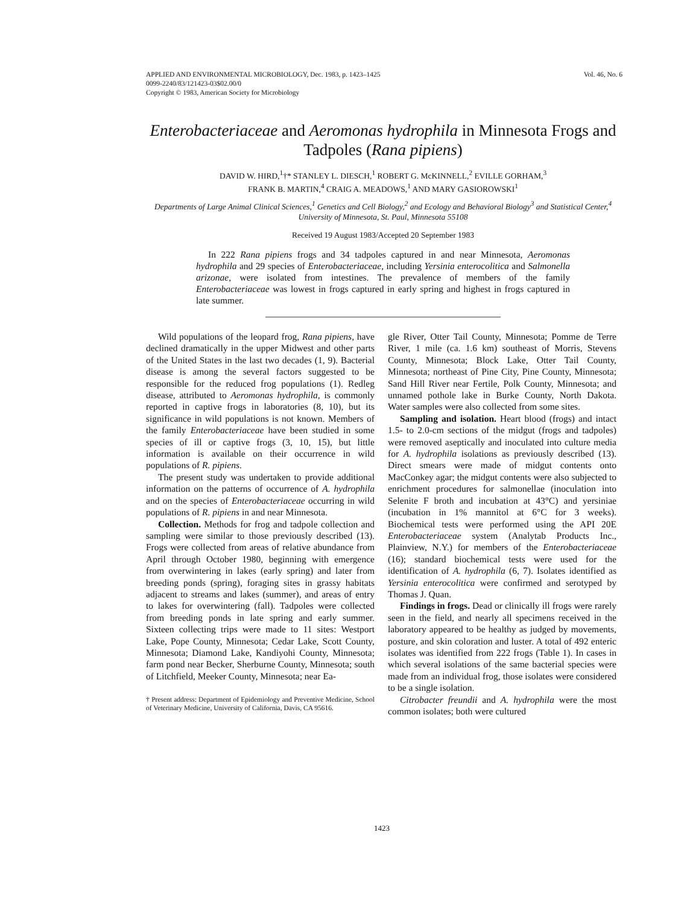APPLIED AND ENVIRONMENTAL MICROBIOLOGY, Dec. 1983, p. 1423–1425
0099-2240/83/121423-03$02.00/0
Copyright © 1983, American Society for Microbiology
Vol. 46, No. 6
Enterobacteriaceae and Aeromonas hydrophila in Minnesota Frogs and Tadpoles (Rana pipiens)
DAVID W. HIRD,<sup>1</sup>†* STANLEY L. DIESCH,<sup>1</sup> ROBERT G. McKINNELL,<sup>2</sup> EVILLE GORHAM,<sup>3</sup>
FRANK B. MARTIN,<sup>4</sup> CRAIG A. MEADOWS,<sup>1</sup> AND MARY GASIOROWSKI<sup>1</sup>
Departments of Large Animal Clinical Sciences,<sup>1</sup> Genetics and Cell Biology,<sup>2</sup> and Ecology and Behavioral Biology<sup>3</sup> and Statistical Center,<sup>4</sup> University of Minnesota, St. Paul, Minnesota 55108
Received 19 August 1983/Accepted 20 September 1983
In 222 Rana pipiens frogs and 34 tadpoles captured in and near Minnesota, Aeromonas hydrophila and 29 species of Enterobacteriaceae, including Yersinia enterocolitica and Salmonella arizonae, were isolated from intestines. The prevalence of members of the family Enterobacteriaceae was lowest in frogs captured in early spring and highest in frogs captured in late summer.
Wild populations of the leopard frog, Rana pipiens, have declined dramatically in the upper Midwest and other parts of the United States in the last two decades (1, 9). Bacterial disease is among the several factors suggested to be responsible for the reduced frog populations (1). Redleg disease, attributed to Aeromonas hydrophila, is commonly reported in captive frogs in laboratories (8, 10), but its significance in wild populations is not known. Members of the family Enterobacteriaceae have been studied in some species of ill or captive frogs (3, 10, 15), but little information is available on their occurrence in wild populations of R. pipiens.
The present study was undertaken to provide additional information on the patterns of occurrence of A. hydrophila and on the species of Enterobacteriaceae occurring in wild populations of R. pipiens in and near Minnesota.
Collection. Methods for frog and tadpole collection and sampling were similar to those previously described (13). Frogs were collected from areas of relative abundance from April through October 1980, beginning with emergence from overwintering in lakes (early spring) and later from breeding ponds (spring), foraging sites in grassy habitats adjacent to streams and lakes (summer), and areas of entry to lakes for overwintering (fall). Tadpoles were collected from breeding ponds in late spring and early summer. Sixteen collecting trips were made to 11 sites: Westport Lake, Pope County, Minnesota; Cedar Lake, Scott County, Minnesota; Diamond Lake, Kandiyohi County, Minnesota; farm pond near Becker, Sherburne County, Minnesota; south of Litchfield, Meeker County, Minnesota; near Ea-
† Present address: Department of Epidemiology and Preventive Medicine, School of Veterinary Medicine, University of California, Davis, CA 95616.
gle River, Otter Tail County, Minnesota; Pomme de Terre River, 1 mile (ca. 1.6 km) southeast of Morris, Stevens County, Minnesota; Block Lake, Otter Tail County, Minnesota; northeast of Pine City, Pine County, Minnesota; Sand Hill River near Fertile, Polk County, Minnesota; and unnamed pothole lake in Burke County, North Dakota. Water samples were also collected from some sites.
Sampling and isolation. Heart blood (frogs) and intact 1.5- to 2.0-cm sections of the midgut (frogs and tadpoles) were removed aseptically and inoculated into culture media for A. hydrophila isolations as previously described (13). Direct smears were made of midgut contents onto MacConkey agar; the midgut contents were also subjected to enrichment procedures for salmonellae (inoculation into Selenite F broth and incubation at 43°C) and yersiniae (incubation in 1% mannitol at 6°C for 3 weeks). Biochemical tests were performed using the API 20E Enterobacteriaceae system (Analytab Products Inc., Plainview, N.Y.) for members of the Enterobacteriaceae (16); standard biochemical tests were used for the identification of A. hydrophila (6, 7). Isolates identified as Yersinia enterocolitica were confirmed and serotyped by Thomas J. Quan.
Findings in frogs. Dead or clinically ill frogs were rarely seen in the field, and nearly all specimens received in the laboratory appeared to be healthy as judged by movements, posture, and skin coloration and luster. A total of 492 enteric isolates was identified from 222 frogs (Table 1). In cases in which several isolations of the same bacterial species were made from an individual frog, those isolates were considered to be a single isolation.
Citrobacter freundii and A. hydrophila were the most common isolates; both were cultured
1423